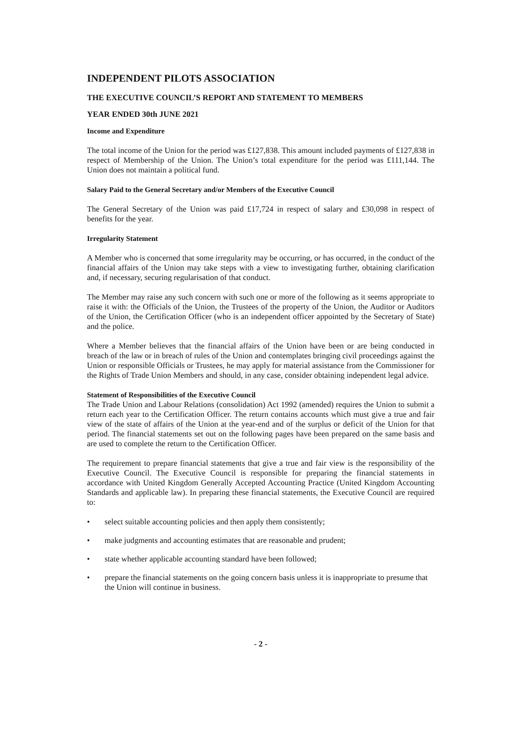INDEPENDENT PILOTS ASSOCIATION
THE EXECUTIVE COUNCIL’S REPORT AND STATEMENT TO MEMBERS
YEAR ENDED 30th JUNE 2021
Income and Expenditure
The total income of the Union for the period was £127,838. This amount included payments of £127,838 in respect of Membership of the Union. The Union’s total expenditure for the period was £111,144. The Union does not maintain a political fund.
Salary Paid to the General Secretary and/or Members of the Executive Council
The General Secretary of the Union was paid £17,724 in respect of salary and £30,098 in respect of benefits for the year.
Irregularity Statement
A Member who is concerned that some irregularity may be occurring, or has occurred, in the conduct of the financial affairs of the Union may take steps with a view to investigating further, obtaining clarification and, if necessary, securing regularisation of that conduct.
The Member may raise any such concern with such one or more of the following as it seems appropriate to raise it with: the Officials of the Union, the Trustees of the property of the Union, the Auditor or Auditors of the Union, the Certification Officer (who is an independent officer appointed by the Secretary of State) and the police.
Where a Member believes that the financial affairs of the Union have been or are being conducted in breach of the law or in breach of rules of the Union and contemplates bringing civil proceedings against the Union or responsible Officials or Trustees, he may apply for material assistance from the Commissioner for the Rights of Trade Union Members and should, in any case, consider obtaining independent legal advice.
Statement of Responsibilities of the Executive Council
The Trade Union and Labour Relations (consolidation) Act 1992 (amended) requires the Union to submit a return each year to the Certification Officer. The return contains accounts which must give a true and fair view of the state of affairs of the Union at the year-end and of the surplus or deficit of the Union for that period. The financial statements set out on the following pages have been prepared on the same basis and are used to complete the return to the Certification Officer.
The requirement to prepare financial statements that give a true and fair view is the responsibility of the Executive Council. The Executive Council is responsible for preparing the financial statements in accordance with United Kingdom Generally Accepted Accounting Practice (United Kingdom Accounting Standards and applicable law). In preparing these financial statements, the Executive Council are required to:
• select suitable accounting policies and then apply them consistently;
• make judgments and accounting estimates that are reasonable and prudent;
• state whether applicable accounting standard have been followed;
• prepare the financial statements on the going concern basis unless it is inappropriate to presume that the Union will continue in business.
- 2 -